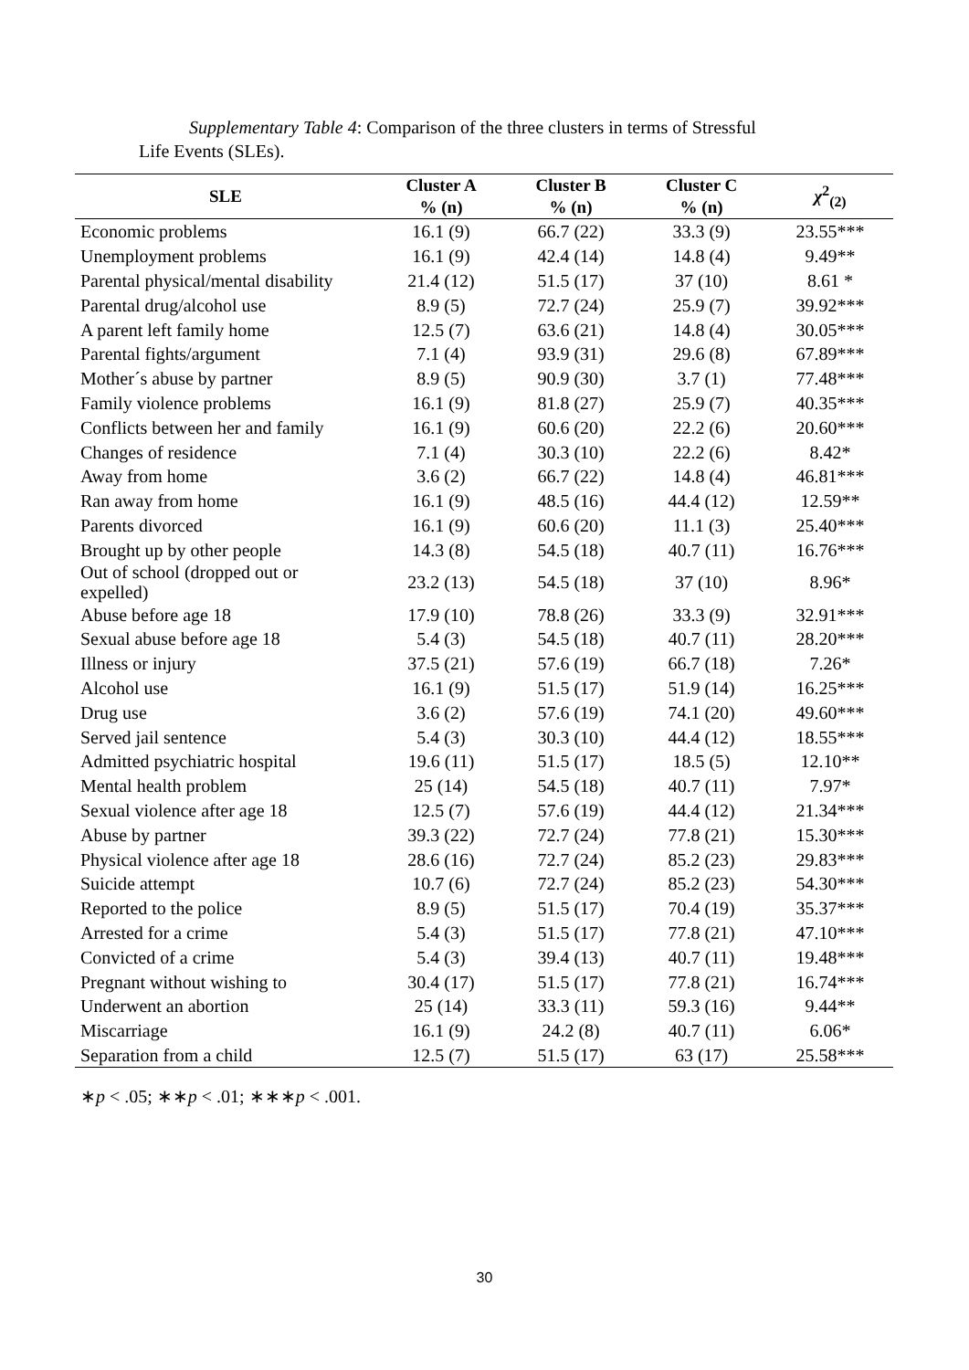Supplementary Table 4: Comparison of the three clusters in terms of Stressful
Life Events (SLEs).
| SLE | Cluster A % (n) | Cluster B % (n) | Cluster C % (n) | χ<sup>2</sup><sub>(2)</sub> |
| --- | --- | --- | --- | --- |
| Economic problems | 16.1 (9) | 66.7 (22) | 33.3 (9) | 23.55*** |
| Unemployment problems | 16.1 (9) | 42.4 (14) | 14.8 (4) | 9.49** |
| Parental physical/mental disability | 21.4 (12) | 51.5 (17) | 37 (10) | 8.61 * |
| Parental drug/alcohol use | 8.9 (5) | 72.7 (24) | 25.9 (7) | 39.92*** |
| A parent left family home | 12.5 (7) | 63.6 (21) | 14.8 (4) | 30.05*** |
| Parental fights/argument | 7.1 (4) | 93.9 (31) | 29.6 (8) | 67.89*** |
| Mother´s abuse by partner | 8.9 (5) | 90.9 (30) | 3.7 (1) | 77.48*** |
| Family violence problems | 16.1 (9) | 81.8 (27) | 25.9 (7) | 40.35*** |
| Conflicts between her and family | 16.1 (9) | 60.6 (20) | 22.2 (6) | 20.60*** |
| Changes of residence | 7.1 (4) | 30.3 (10) | 22.2 (6) | 8.42* |
| Away from home | 3.6 (2) | 66.7 (22) | 14.8 (4) | 46.81*** |
| Ran away from home | 16.1 (9) | 48.5 (16) | 44.4 (12) | 12.59** |
| Parents divorced | 16.1 (9) | 60.6 (20) | 11.1 (3) | 25.40*** |
| Brought up by other people | 14.3 (8) | 54.5 (18) | 40.7 (11) | 16.76*** |
| Out of school (dropped out or expelled) | 23.2 (13) | 54.5 (18) | 37 (10) | 8.96* |
| Abuse before age 18 | 17.9 (10) | 78.8 (26) | 33.3 (9) | 32.91*** |
| Sexual abuse before age 18 | 5.4 (3) | 54.5 (18) | 40.7 (11) | 28.20*** |
| Illness or injury | 37.5 (21) | 57.6 (19) | 66.7 (18) | 7.26* |
| Alcohol use | 16.1 (9) | 51.5 (17) | 51.9 (14) | 16.25*** |
| Drug use | 3.6 (2) | 57.6 (19) | 74.1 (20) | 49.60*** |
| Served jail sentence | 5.4 (3) | 30.3 (10) | 44.4 (12) | 18.55*** |
| Admitted psychiatric hospital | 19.6 (11) | 51.5 (17) | 18.5 (5) | 12.10** |
| Mental health problem | 25 (14) | 54.5 (18) | 40.7 (11) | 7.97* |
| Sexual violence after age 18 | 12.5 (7) | 57.6 (19) | 44.4 (12) | 21.34*** |
| Abuse by partner | 39.3 (22) | 72.7 (24) | 77.8 (21) | 15.30*** |
| Physical violence after age 18 | 28.6 (16) | 72.7 (24) | 85.2 (23) | 29.83*** |
| Suicide attempt | 10.7 (6) | 72.7 (24) | 85.2 (23) | 54.30*** |
| Reported to the police | 8.9 (5) | 51.5 (17) | 70.4 (19) | 35.37*** |
| Arrested for a crime | 5.4 (3) | 51.5 (17) | 77.8 (21) | 47.10*** |
| Convicted of a crime | 5.4 (3) | 39.4 (13) | 40.7 (11) | 19.48*** |
| Pregnant without wishing to | 30.4 (17) | 51.5 (17) | 77.8 (21) | 16.74*** |
| Underwent an abortion | 25 (14) | 33.3 (11) | 59.3 (16) | 9.44** |
| Miscarriage | 16.1 (9) | 24.2 (8) | 40.7 (11) | 6.06* |
| Separation from a child | 12.5 (7) | 51.5 (17) | 63 (17) | 25.58*** |
∗p < .05; ∗∗p < .01; ∗∗∗p < .001.
30